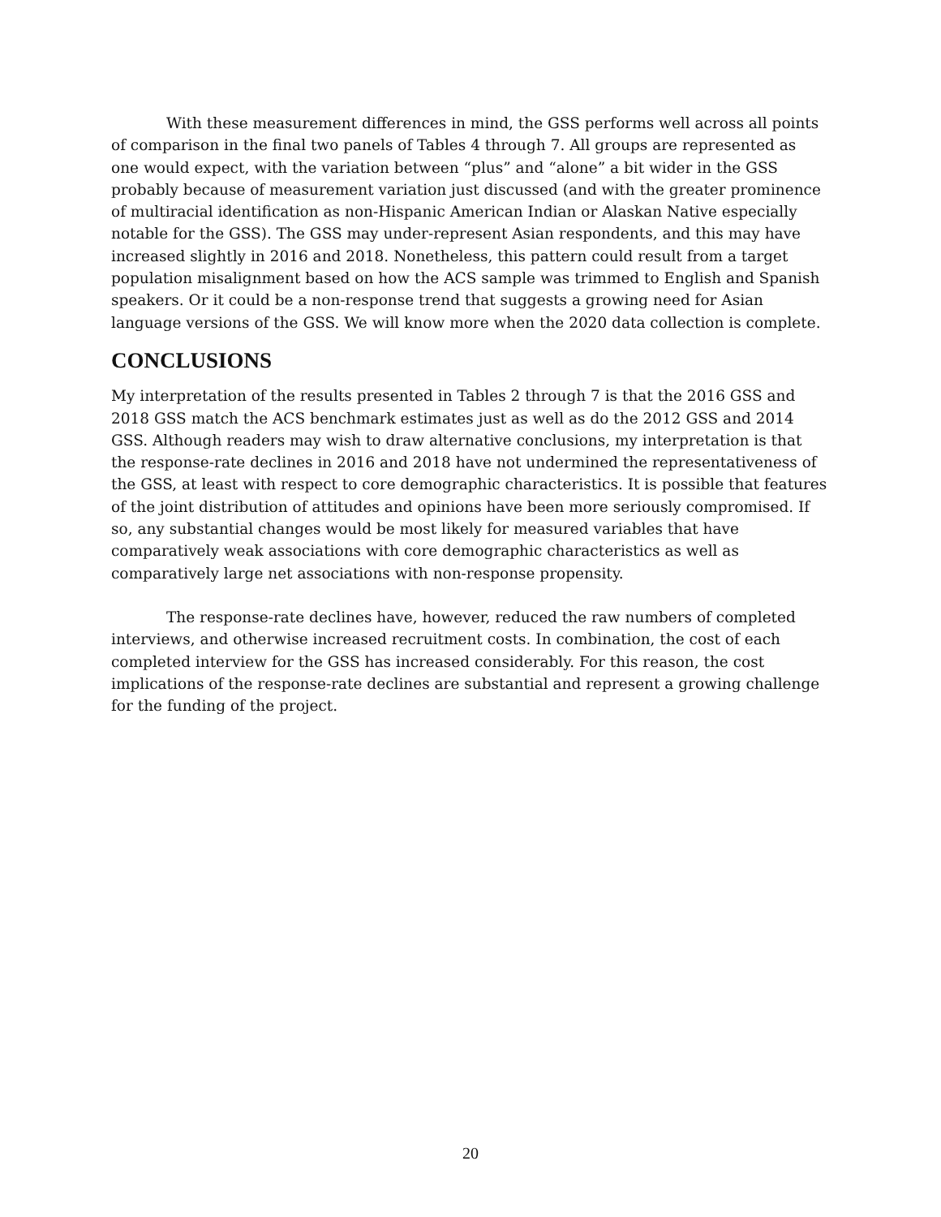With these measurement differences in mind, the GSS performs well across all points of comparison in the final two panels of Tables 4 through 7. All groups are represented as one would expect, with the variation between “plus” and “alone” a bit wider in the GSS probably because of measurement variation just discussed (and with the greater prominence of multiracial identification as non-Hispanic American Indian or Alaskan Native especially notable for the GSS). The GSS may under-represent Asian respondents, and this may have increased slightly in 2016 and 2018. Nonetheless, this pattern could result from a target population misalignment based on how the ACS sample was trimmed to English and Spanish speakers. Or it could be a non-response trend that suggests a growing need for Asian language versions of the GSS. We will know more when the 2020 data collection is complete.
CONCLUSIONS
My interpretation of the results presented in Tables 2 through 7 is that the 2016 GSS and 2018 GSS match the ACS benchmark estimates just as well as do the 2012 GSS and 2014 GSS. Although readers may wish to draw alternative conclusions, my interpretation is that the response-rate declines in 2016 and 2018 have not undermined the representativeness of the GSS, at least with respect to core demographic characteristics. It is possible that features of the joint distribution of attitudes and opinions have been more seriously compromised. If so, any substantial changes would be most likely for measured variables that have comparatively weak associations with core demographic characteristics as well as comparatively large net associations with non-response propensity.
The response-rate declines have, however, reduced the raw numbers of completed interviews, and otherwise increased recruitment costs. In combination, the cost of each completed interview for the GSS has increased considerably. For this reason, the cost implications of the response-rate declines are substantial and represent a growing challenge for the funding of the project.
20